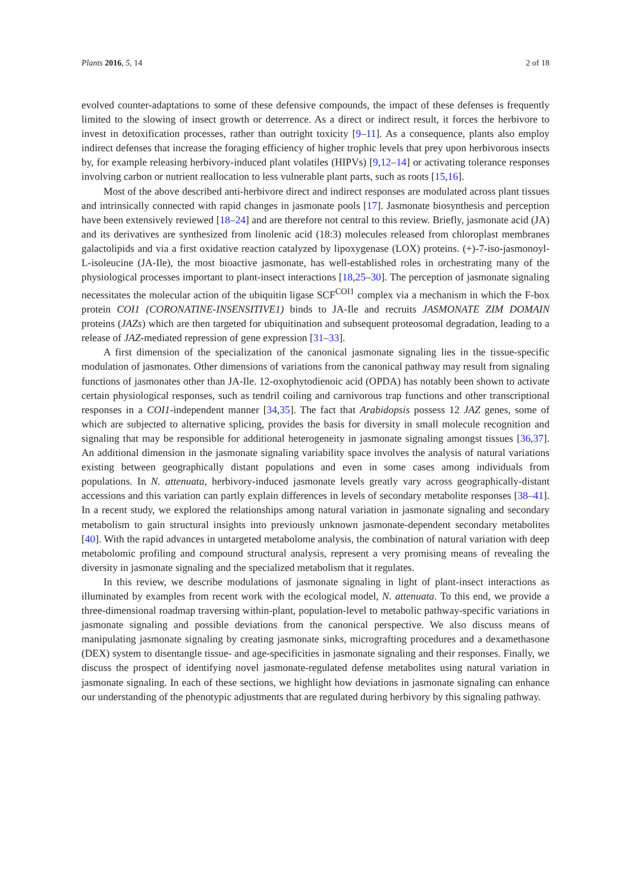Plants 2016, 5, 14 2 of 18
evolved counter-adaptations to some of these defensive compounds, the impact of these defenses is frequently limited to the slowing of insect growth or deterrence. As a direct or indirect result, it forces the herbivore to invest in detoxification processes, rather than outright toxicity [9–11]. As a consequence, plants also employ indirect defenses that increase the foraging efficiency of higher trophic levels that prey upon herbivorous insects by, for example releasing herbivory-induced plant volatiles (HIPVs) [9,12–14] or activating tolerance responses involving carbon or nutrient reallocation to less vulnerable plant parts, such as roots [15,16].
Most of the above described anti-herbivore direct and indirect responses are modulated across plant tissues and intrinsically connected with rapid changes in jasmonate pools [17]. Jasmonate biosynthesis and perception have been extensively reviewed [18–24] and are therefore not central to this review. Briefly, jasmonate acid (JA) and its derivatives are synthesized from linolenic acid (18:3) molecules released from chloroplast membranes galactolipids and via a first oxidative reaction catalyzed by lipoxygenase (LOX) proteins. (+)-7-iso-jasmonoyl-L-isoleucine (JA-Ile), the most bioactive jasmonate, has well-established roles in orchestrating many of the physiological processes important to plant-insect interactions [18,25–30]. The perception of jasmonate signaling necessitates the molecular action of the ubiquitin ligase SCF<sup>COI1</sup> complex via a mechanism in which the F-box protein COI1 (CORONATINE-INSENSITIVE1) binds to JA-Ile and recruits JASMONATE ZIM DOMAIN proteins (JAZs) which are then targeted for ubiquitination and subsequent proteosomal degradation, leading to a release of JAZ-mediated repression of gene expression [31–33].
A first dimension of the specialization of the canonical jasmonate signaling lies in the tissue-specific modulation of jasmonates. Other dimensions of variations from the canonical pathway may result from signaling functions of jasmonates other than JA-Ile. 12-oxophytodienoic acid (OPDA) has notably been shown to activate certain physiological responses, such as tendril coiling and carnivorous trap functions and other transcriptional responses in a COI1-independent manner [34,35]. The fact that Arabidopsis possess 12 JAZ genes, some of which are subjected to alternative splicing, provides the basis for diversity in small molecule recognition and signaling that may be responsible for additional heterogeneity in jasmonate signaling amongst tissues [36,37]. An additional dimension in the jasmonate signaling variability space involves the analysis of natural variations existing between geographically distant populations and even in some cases among individuals from populations. In N. attenuata, herbivory-induced jasmonate levels greatly vary across geographically-distant accessions and this variation can partly explain differences in levels of secondary metabolite responses [38–41]. In a recent study, we explored the relationships among natural variation in jasmonate signaling and secondary metabolism to gain structural insights into previously unknown jasmonate-dependent secondary metabolites [40]. With the rapid advances in untargeted metabolome analysis, the combination of natural variation with deep metabolomic profiling and compound structural analysis, represent a very promising means of revealing the diversity in jasmonate signaling and the specialized metabolism that it regulates.
In this review, we describe modulations of jasmonate signaling in light of plant-insect interactions as illuminated by examples from recent work with the ecological model, N. attenuata. To this end, we provide a three-dimensional roadmap traversing within-plant, population-level to metabolic pathway-specific variations in jasmonate signaling and possible deviations from the canonical perspective. We also discuss means of manipulating jasmonate signaling by creating jasmonate sinks, micrografting procedures and a dexamethasone (DEX) system to disentangle tissue- and age-specificities in jasmonate signaling and their responses. Finally, we discuss the prospect of identifying novel jasmonate-regulated defense metabolites using natural variation in jasmonate signaling. In each of these sections, we highlight how deviations in jasmonate signaling can enhance our understanding of the phenotypic adjustments that are regulated during herbivory by this signaling pathway.